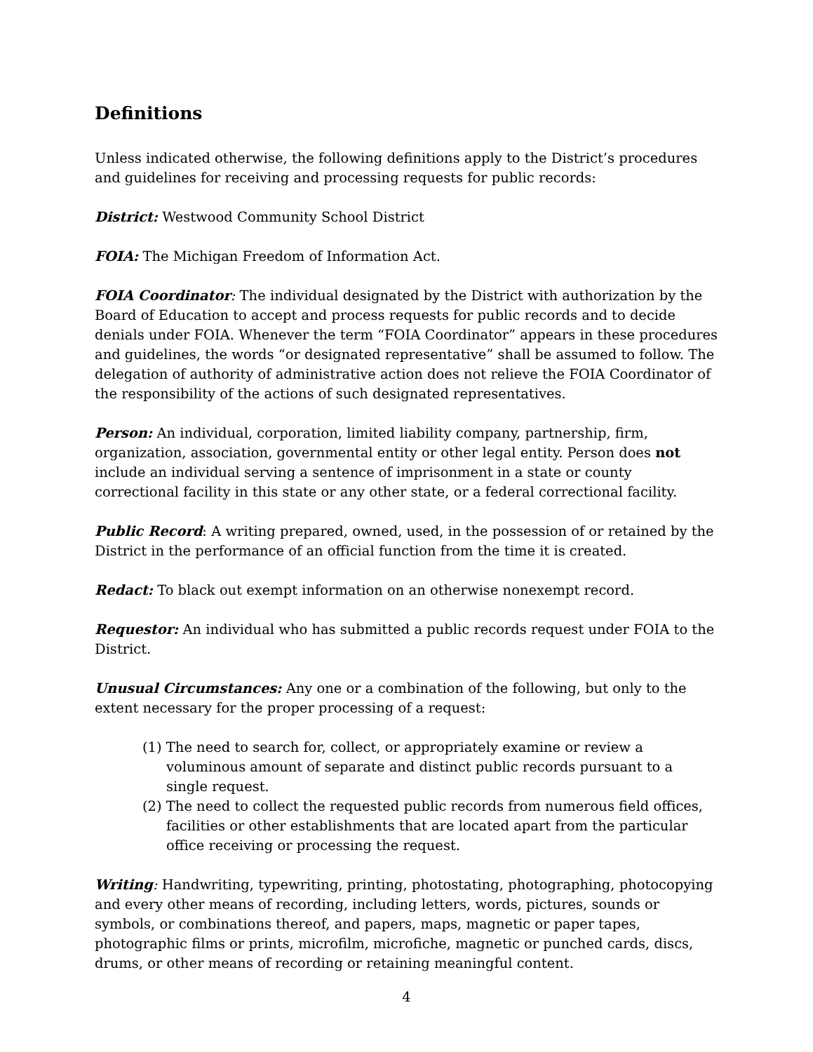Definitions
Unless indicated otherwise, the following definitions apply to the District’s procedures and guidelines for receiving and processing requests for public records:
District: Westwood Community School District
FOIA: The Michigan Freedom of Information Act.
FOIA Coordinator: The individual designated by the District with authorization by the Board of Education to accept and process requests for public records and to decide denials under FOIA. Whenever the term “FOIA Coordinator” appears in these procedures and guidelines, the words “or designated representative” shall be assumed to follow. The delegation of authority of administrative action does not relieve the FOIA Coordinator of the responsibility of the actions of such designated representatives.
Person: An individual, corporation, limited liability company, partnership, firm, organization, association, governmental entity or other legal entity. Person does not include an individual serving a sentence of imprisonment in a state or county correctional facility in this state or any other state, or a federal correctional facility.
Public Record: A writing prepared, owned, used, in the possession of or retained by the District in the performance of an official function from the time it is created.
Redact: To black out exempt information on an otherwise nonexempt record.
Requestor: An individual who has submitted a public records request under FOIA to the District.
Unusual Circumstances: Any one or a combination of the following, but only to the extent necessary for the proper processing of a request:
(1) The need to search for, collect, or appropriately examine or review a voluminous amount of separate and distinct public records pursuant to a single request.
(2) The need to collect the requested public records from numerous field offices, facilities or other establishments that are located apart from the particular office receiving or processing the request.
Writing: Handwriting, typewriting, printing, photostating, photographing, photocopying and every other means of recording, including letters, words, pictures, sounds or symbols, or combinations thereof, and papers, maps, magnetic or paper tapes, photographic films or prints, microfilm, microfiche, magnetic or punched cards, discs, drums, or other means of recording or retaining meaningful content.
4